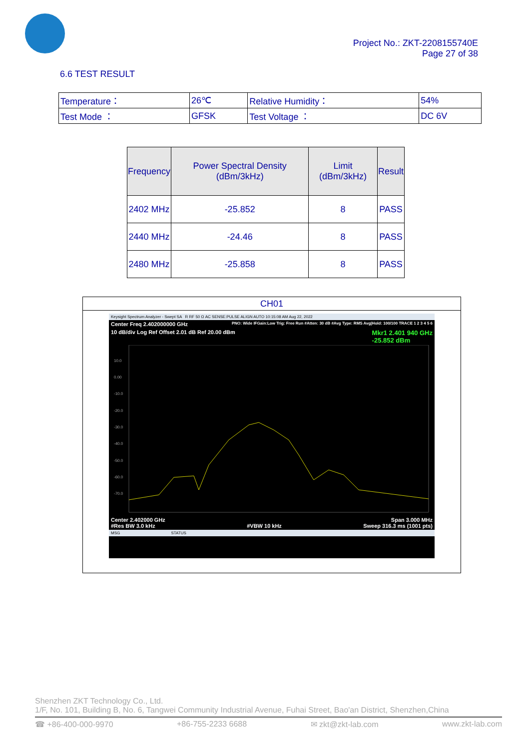Project No.: ZKT-2208155740E
Page 27 of 38
6.6 TEST RESULT
| Temperature： | 26℃ | Relative Humidity： | 54% |
| Test Mode ： | GFSK | Test Voltage ： | DC 6V |
| Frequency | Power Spectral Density (dBm/3kHz) | Limit (dBm/3kHz) | Result |
| --- | --- | --- | --- |
| 2402 MHz | -25.852 | 8 | PASS |
| 2440 MHz | -24.46 | 8 | PASS |
| 2480 MHz | -25.858 | 8 | PASS |
CH01
Keysight Spectrum Analyzer - Swept SA R RF 50 Ω AC SENSE:PULSE ALIGN AUTO 10:15:08 AM Aug 22, 2022
Center Freq 2.402000000 GHz PNO: Wide IFGain:Low Trig: Free Run #Atten: 30 dB #Avg Type: RMS Avg|Hold: 100/100 TRACE 1 2 3 4 5 6
10 dB/div Log Ref Offset 2.01 dB Ref 20.00 dBm Mkr1 2.401 940 GHz
-25.852 dBm
10.0
0.00
-10.0
-20.0
-30.0
-40.0
-50.0
-60.0
-70.0
Center 2.402000 GHz
#Res BW 3.0 kHz
#VBW 10 kHz Span 3.000 MHz
Sweep 316.3 ms (1001 pts)
MSG STATUS
Shenzhen ZKT Technology Co., Ltd.
1/F, No. 101, Building B, No. 6, Tangwei Community Industrial Avenue, Fuhai Street, Bao'an District, Shenzhen,China
☎ +86-400-000-9970 +86-755-2233 6688 ✉ zkt@zkt-lab.com www.zkt-lab.com